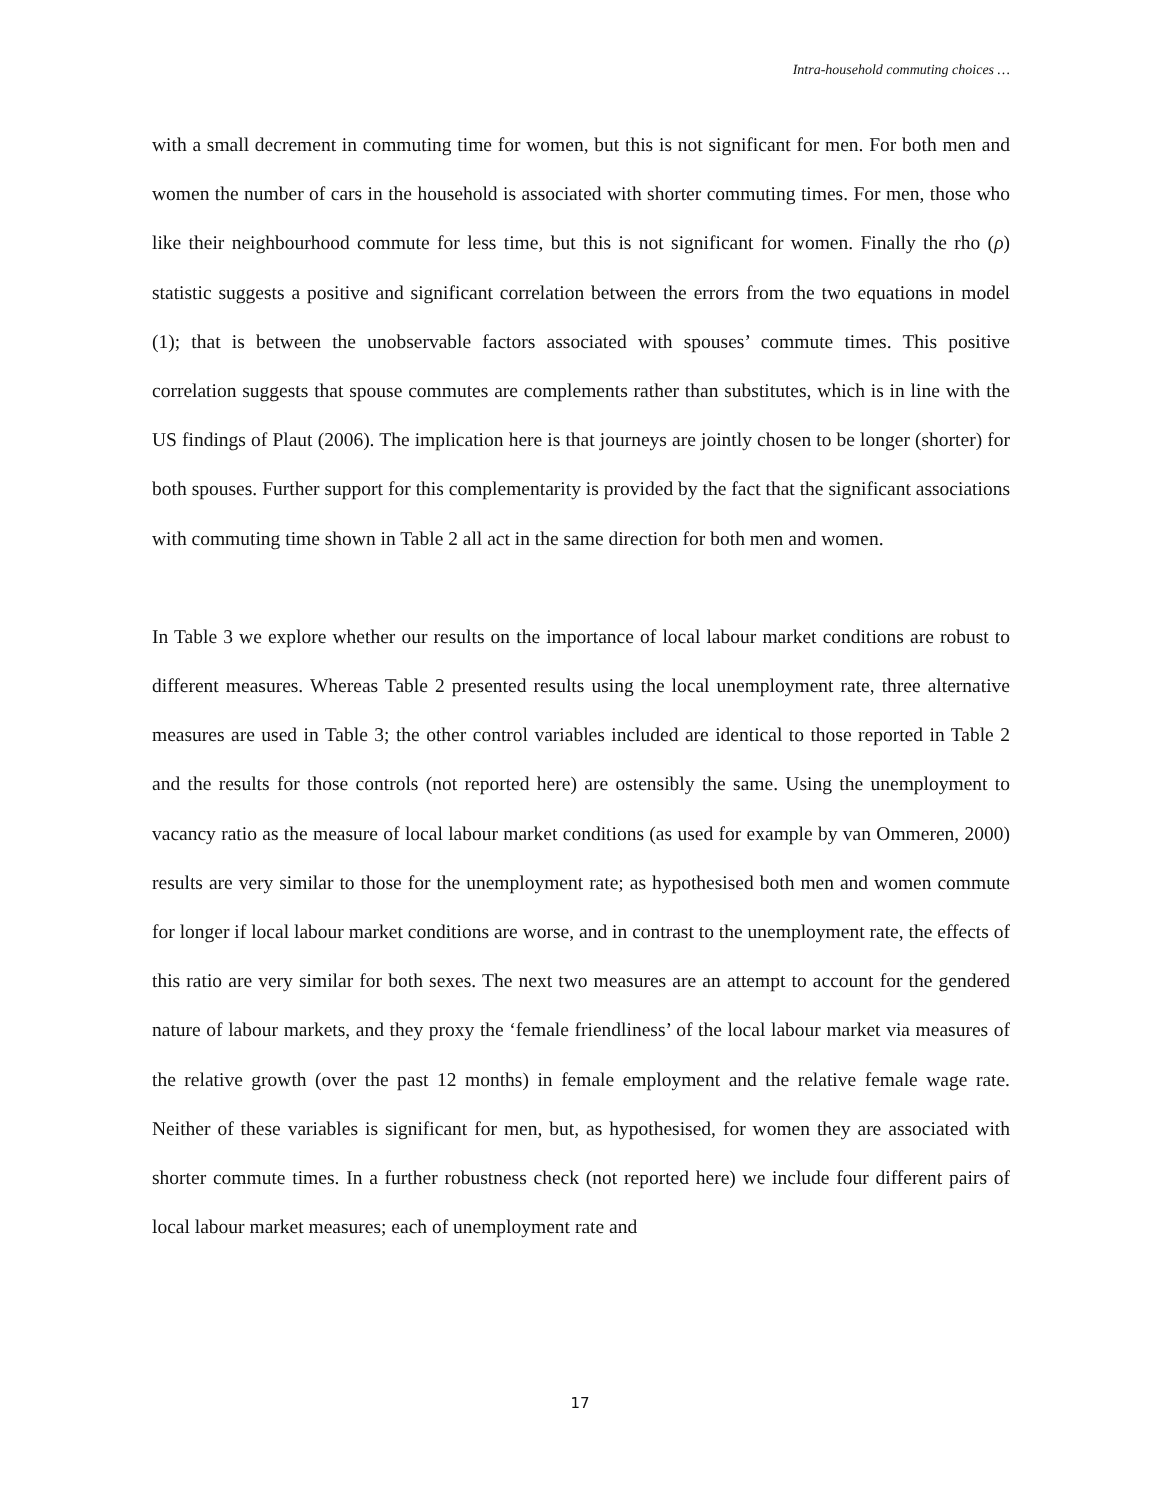Intra-household commuting choices …
with a small decrement in commuting time for women, but this is not significant for men. For both men and women the number of cars in the household is associated with shorter commuting times. For men, those who like their neighbourhood commute for less time, but this is not significant for women. Finally the rho (ρ) statistic suggests a positive and significant correlation between the errors from the two equations in model (1); that is between the unobservable factors associated with spouses’ commute times. This positive correlation suggests that spouse commutes are complements rather than substitutes, which is in line with the US findings of Plaut (2006). The implication here is that journeys are jointly chosen to be longer (shorter) for both spouses. Further support for this complementarity is provided by the fact that the significant associations with commuting time shown in Table 2 all act in the same direction for both men and women.
In Table 3 we explore whether our results on the importance of local labour market conditions are robust to different measures. Whereas Table 2 presented results using the local unemployment rate, three alternative measures are used in Table 3; the other control variables included are identical to those reported in Table 2 and the results for those controls (not reported here) are ostensibly the same. Using the unemployment to vacancy ratio as the measure of local labour market conditions (as used for example by van Ommeren, 2000) results are very similar to those for the unemployment rate; as hypothesised both men and women commute for longer if local labour market conditions are worse, and in contrast to the unemployment rate, the effects of this ratio are very similar for both sexes. The next two measures are an attempt to account for the gendered nature of labour markets, and they proxy the ‘female friendliness’ of the local labour market via measures of the relative growth (over the past 12 months) in female employment and the relative female wage rate. Neither of these variables is significant for men, but, as hypothesised, for women they are associated with shorter commute times. In a further robustness check (not reported here) we include four different pairs of local labour market measures; each of unemployment rate and
17